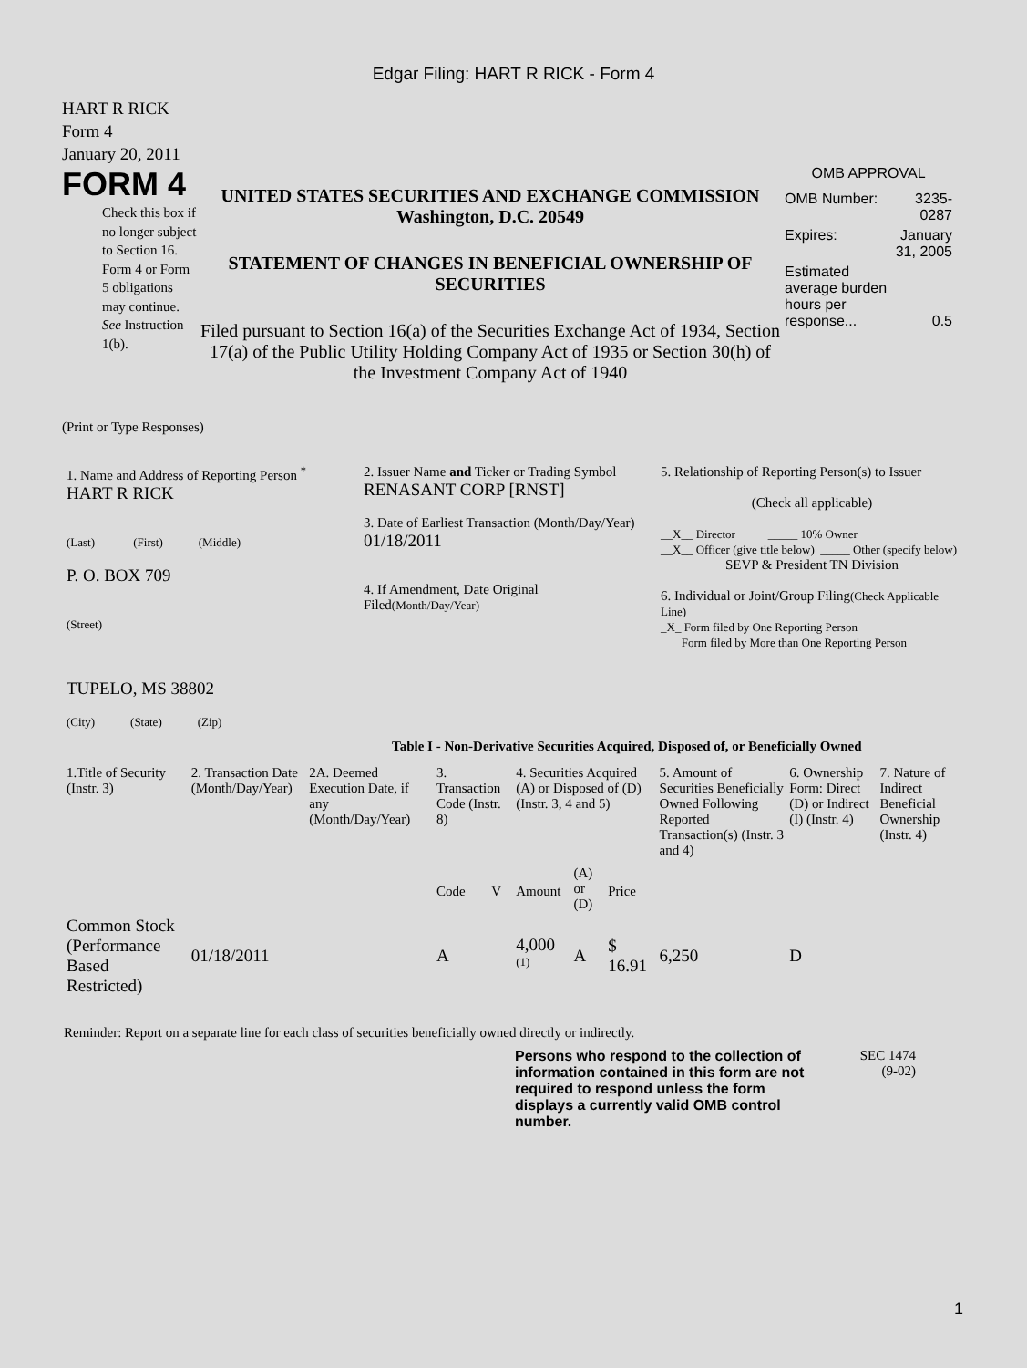Edgar Filing: HART R RICK - Form 4
HART R RICK
Form 4
January 20, 2011
FORM 4
Check this box if no longer subject to Section 16. Form 4 or Form 5 obligations may continue. See Instruction 1(b).
UNITED STATES SECURITIES AND EXCHANGE COMMISSION
Washington, D.C. 20549
STATEMENT OF CHANGES IN BENEFICIAL OWNERSHIP OF SECURITIES
Filed pursuant to Section 16(a) of the Securities Exchange Act of 1934, Section 17(a) of the Public Utility Holding Company Act of 1935 or Section 30(h) of the Investment Company Act of 1940
OMB APPROVAL
| OMB Number: | 3235-0287 |
| Expires: | January 31, 2005 |
| Estimated average burden hours per response... | 0.5 |
(Print or Type Responses)
| 1. Name and Address of Reporting Person <sup>*</sup> HART R RICK (Last) (First) (Middle) P. O. BOX 709 (Street) TUPELO, MS 38802 (City) (State) (Zip) | 2. Issuer Name and Ticker or Trading Symbol RENASANT CORP [RNST] 3. Date of Earliest Transaction (Month/Day/Year) 01/18/2011 4. If Amendment, Date Original Filed (Month/Day/Year) | 5. Relationship of Reporting Person(s) to Issuer (Check all applicable) __X__ Director _____ 10% Owner __X__ Officer (give title below) _____ Other (specify below) SEVP & President TN Division 6. Individual or Joint/Group Filing (Check Applicable Line) _X_ Form filed by One Reporting Person ___ Form filed by More than One Reporting Person |
Table I - Non-Derivative Securities Acquired, Disposed of, or Beneficially Owned
| 1.Title of Security (Instr. 3) | 2. Transaction Date (Month/Day/Year) | 2A. Deemed Execution Date, if any (Month/Day/Year) | 3. Transaction Code (Instr. 8) | | 4. Securities Acquired (A) or Disposed of (D) (Instr. 3, 4 and 5) | | | 5. Amount of Securities Beneficially Owned Following Reported Transaction(s) (Instr. 3 and 4) | 6. Ownership Form: Direct (D) or Indirect (I) (Instr. 4) | 7. Nature of Indirect Beneficial Ownership (Instr. 4) |
| --- | --- | --- | --- | --- | --- | --- | --- | --- | --- | --- |
| | | | Code | V | Amount | (A) or (D) | Price | | | |
| Common Stock (Performance Based Restricted) | 01/18/2011 | | A | | 4,000 <sup>(1)</sup> | A | $ 16.91 | 6,250 | D | |
Reminder: Report on a separate line for each class of securities beneficially owned directly or indirectly.
Persons who respond to the collection of information contained in this form are not required to respond unless the form displays a currently valid OMB control number.
SEC 1474
(9-02)
1